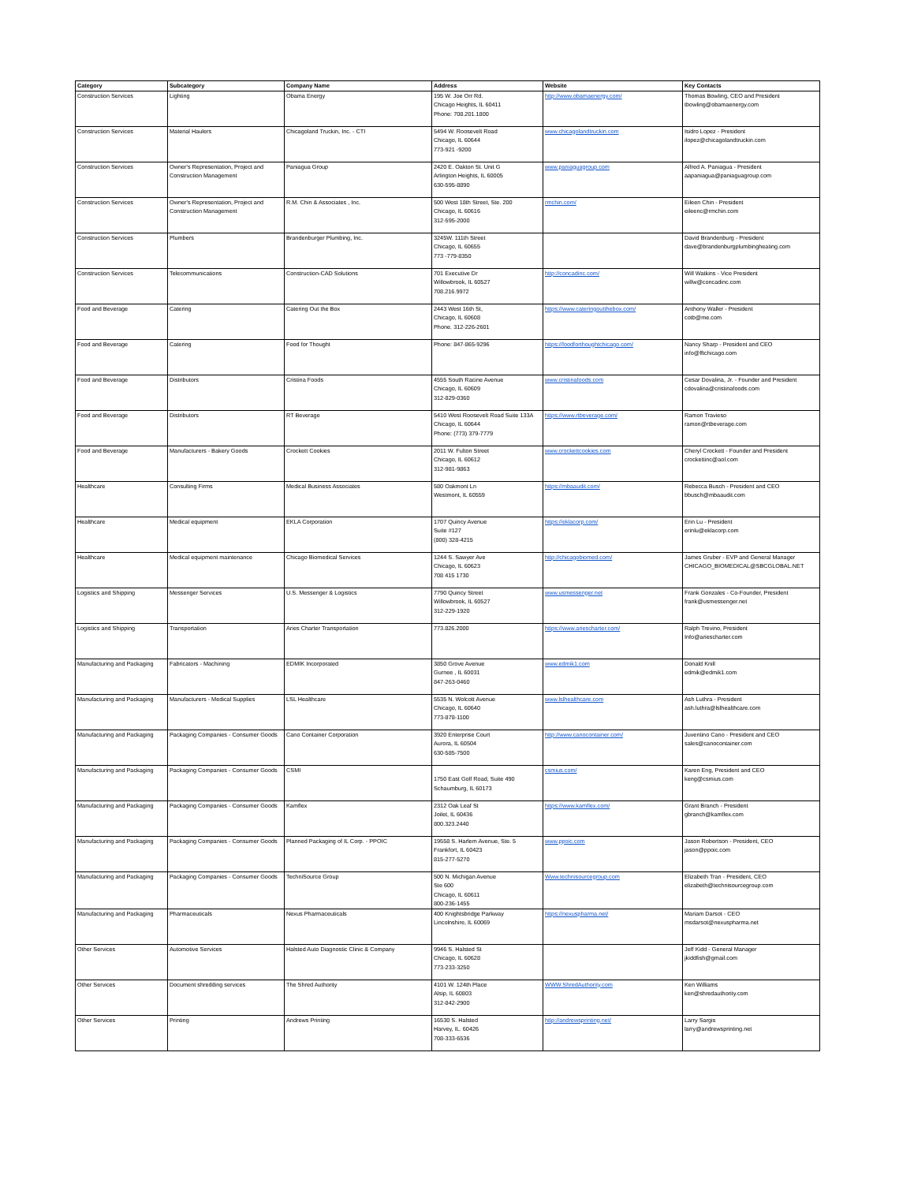| Category | Subcategory | Company Name | Address | Website | Key Contacts |
| --- | --- | --- | --- | --- | --- |
| Construction Services | Lighting | Obama Energy | 195 W. Joe Orr Rd. Chicago Heights, IL 60411 Phone: 708.201.1800 | http://www.obamaenergy.com/ | Thomas Bowling, CEO and President tbowling@obamaenergy.com |
| Construction Services | Material Haulers | Chicagoland Truckin, Inc. - CTI | 5494 W. Roosevelt Road Chicago, IL 60644 773-921 -9200 | www.chicagolandtruckin.com | Isidro Lopez - President ilopez@chicagolandtruckin.com |
| Construction Services | Owner's Representation, Project and Construction Management | Paniagua Group | 2420 E. Oakton St. Unit G Arlington Heights, IL 60005 630-595-8890 | www.paniaguagroup.com | Alfred A. Paniagua - President aapaniagua@paniaguagroup.com |
| Construction Services | Owner's Representation, Project and Construction Management | R.M. Chin & Associates , Inc. | 500 West 18th Street, Ste. 200 Chicago, IL 60616 312-595-2000 | rmchin.com/ | Eileen Chin - President eileenc@rmchin.com |
| Construction Services | Plumbers | Brandenburger Plumbing, Inc. | 3245W. 111th Street Chicago, IL 60655 773 -779-8350 | | David Brandenburg - President dave@brandenburgplumbingheating.com |
| Construction Services | Telecommunications | Construction-CAD Solutions | 701 Executive Dr Willowbrook, IL 60527 708.216.9972 | http://concadinc.com/ | Will Watkins - Vice President willw@concadinc.com |
| Food and Beverage | Catering | Catering Out the Box | 2443 West 16th St, Chicago, IL 60608 Phone. 312-226-2601 | https://www.cateringoutthebox.com/ | Anthony Waller - President cotb@me.com |
| Food and Beverage | Catering | Food for Thought | Phone: 847-865-9296 | https://foodforthoughtchicago.com/ | Nancy Sharp - President and CEO info@fftchicago.com |
| Food and Beverage | Distributors | Cristina Foods | 4555 South Racine Avenue Chicago, IL 60609 312-829-0360 | www.cristinafoods.com | Cesar Dovalina, Jr. - Founder and President cdovalina@cristinafoods.com |
| Food and Beverage | Distributors | RT Beverage | 5410 West Roosevelt Road Suite 133A Chicago, IL 60644 Phone: (773) 379-7779 | https://www.rtbeverage.com/ | Ramon Travieso ramon@rtbeverage.com |
| Food and Beverage | Manufacturers - Bakery Goods | Crockett Cookies | 2011 W. Fulton Street Chicago, IL 60612 312-981-9863 | www.crockettcookies.com | Cheryl Crockett - Founder and President crockettinc@aol.com |
| Healthcare | Consulting Firms | Medical Business Associates | 580 Oakmont Ln Westmont, IL 60559 | https://mbaaudit.com/ | Rebecca Busch - President and CEO bbusch@mbaaudit.com |
| Healthcare | Medical equipment | EKLA Corporation | 1707 Quincy Avenue Suite #127 (800) 328-4215 | https://eklacorp.com/ | Erin Lu - President erinlu@eklacorp.com |
| Healthcare | Medical equipment maintenance | Chicago Biomedical Services | 1244 S. Sawyer Ave Chicago, IL 60623 708 415 1730 | http://chicagobiomed.com/ | James Gruber - EVP and General Manager CHICAGO_BIOMEDICAL@SBCGLOBAL.NET |
| Logistics and Shipping | Messenger Services | U.S. Messenger & Logistics | 7790 Quincy Street Willowbrook, IL 60527 312-229-1920 | www.usmessenger.net | Frank Gonzales - Co-Founder, President frank@usmessenger.net |
| Logistics and Shipping | Transportation | Aries Charter Transportation | 773.826.2000 | https://www.ariescharter.com/ | Ralph Trevino, President Info@ariescharter.com |
| Manufacturing and Packaging | Fabricators - Machining | EDMIK Incorporated | 3850 Grove Avenue Gurnee , IL 60031 847-263-0460 | www.edmik1.com | Donald Knill edmik@edmik1.com |
| Manufacturing and Packaging | Manufacturers - Medical Supplies | LSL Healthcare | 5535 N. Wolcott Avenue Chicago, IL 60640 773-878-1100 | www.lslhealthcare.com | Ash Luthra - President ash.luthra@lslhealthcare.com |
| Manufacturing and Packaging | Packaging Companies - Consumer Goods | Cano Container Corporation | 3920 Enterprise Court Aurora, IL 60504 630-585-7500 | http://www.canocontainer.com/ | Juventino Cano - President and CEO sales@canocontainer.com |
| Manufacturing and Packaging | Packaging Companies - Consumer Goods | CSMI | 1750 East Golf Road, Suite 490 Schaumburg, IL 60173 | csmius.com/ | Karen Eng, President and CEO keng@csmius.com |
| Manufacturing and Packaging | Packaging Companies - Consumer Goods | Kamflex | 2312 Oak Leaf St Joilet, IL 60436 800.323.2440 | https://www.kamflex.com/ | Grant Branch - President gbranch@kamflex.com |
| Manufacturing and Packaging | Packaging Companies - Consumer Goods | Planned Packaging of IL Corp. - PPOIC | 19558 S. Harlem Avenue, Ste. 5 Frankfort, IL 60423 815-277-5270 | www.ppoic.com | Jason Robertson - President, CEO jason@ppoic.com |
| Manufacturing and Packaging | Packaging Companies - Consumer Goods | TechniSource Group | 500 N. Michigan Avenue Ste 600 Chicago, IL 60611 800-236-1455 | Www.technisourcegroup.com | Elizabeth Tran - President, CEO elizabeth@technisourcegroup.com |
| Manufacturing and Packaging | Pharmaceuticals | Nexus Pharmaceuticals | 400 Knightsbridge Parkway Lincolnshire, IL 60069 | https://nexuspharma.net/ | Mariam Darsot - CEO msdarsot@nexuspharma.net |
| Other Services | Automotive Services | Halsted Auto Diagnostic Clinic & Company | 9946 S. Halsted St Chicago, IL 60628 773-233-3250 | | Jeff Kidd - General Manager jkiddfish@gmail.com |
| Other Services | Document shredding services | The Shred Authority | 4101 W. 124th Place Alsip, IL 60803 312-842-2900 | WWW.ShredAuthority.com | Ken Williams ken@shredauthority.com |
| Other Services | Printing | Andrews Printing | 16530 S. Halsted Harvey, IL. 60426 708-333-6536 | http://andrewsprinting.net/ | Larry Sargis larry@andrewsprinting.net |